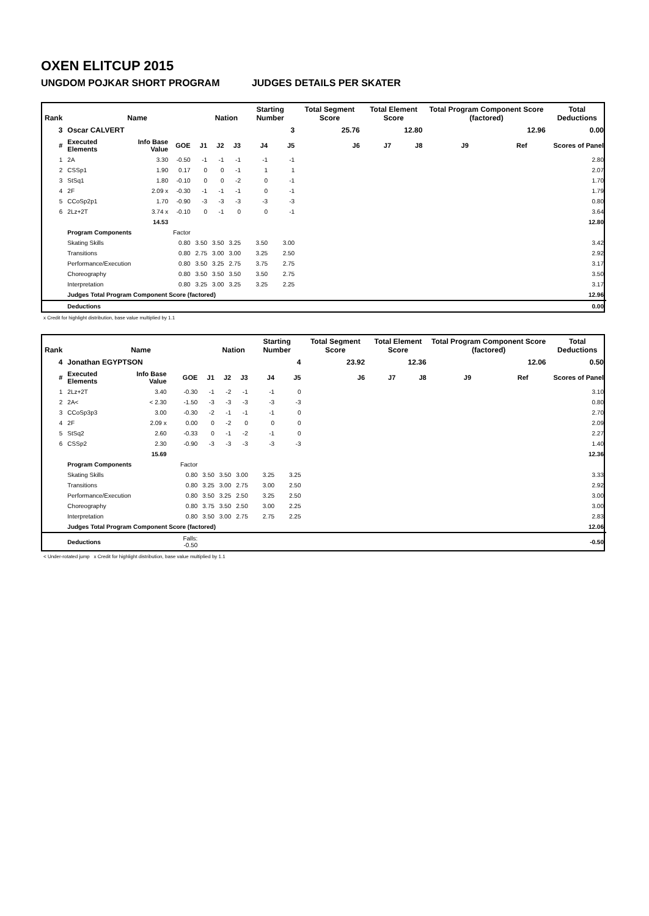OXEN ELITCUP 2015
UNGDOM POJKAR SHORT PROGRAM JUDGES DETAILS PER SKATER
| Rank | Name | | | | Nation | | Starting Number | | Total Segment Score | Total Element Score | | Total Program Component Score (factored) | | | Total Deductions |
| --- | --- | --- | --- | --- | --- | --- | --- | --- | --- | --- | --- | --- | --- | --- | --- |
| 3 | Oscar CALVERT | | | | | | 3 | | 25.76 | 12.80 | | 12.96 | | | 0.00 |
| # | Executed Elements | Info Base Value | GOE | J1 | J2 | J3 | J4 | J5 | J6 | J7 | J8 | J9 | Ref | | Scores of Panel |
| 1 | 2A | 3.30 | -0.50 | -1 | -1 | -1 | -1 | -1 | | | | | | | 2.80 |
| 2 | CSSp1 | 1.90 | 0.17 | 0 | 0 | -1 | 1 | 1 | | | | | | | 2.07 |
| 3 | StSq1 | 1.80 | -0.10 | 0 | 0 | -2 | 0 | -1 | | | | | | | 1.70 |
| 4 | 2F | 2.09 x | -0.30 | -1 | -1 | -1 | 0 | -1 | | | | | | | 1.79 |
| 5 | CCoSp2p1 | 1.70 | -0.90 | -3 | -3 | -3 | -3 | -3 | | | | | | | 0.80 |
| 6 | 2Lz+2T | 3.74 x | -0.10 | 0 | -1 | 0 | 0 | -1 | | | | | | | 3.64 |
| | | 14.53 | | | | | | | | | | | | | 12.80 |
| | Program Components | | Factor | | | | | | | | | | | | |
| | Skating Skills | | 0.80 | 3.50 | 3.50 | 3.25 | 3.50 | 3.00 | | | | | | | 3.42 |
| | Transitions | | 0.80 | 2.75 | 3.00 | 3.00 | 3.25 | 2.50 | | | | | | | 2.92 |
| | Performance/Execution | | 0.80 | 3.50 | 3.25 | 2.75 | 3.75 | 2.75 | | | | | | | 3.17 |
| | Choreography | | 0.80 | 3.50 | 3.50 | 3.50 | 3.50 | 2.75 | | | | | | | 3.50 |
| | Interpretation | | 0.80 | 3.25 | 3.00 | 3.25 | 3.25 | 2.25 | | | | | | | 3.17 |
| | Judges Total Program Component Score (factored) | | | | | | | | | | | | | | 12.96 |
| | Deductions | | | | | | | | | | | | | | 0.00 |
x Credit for highlight distribution, base value multiplied by 1.1
| Rank | Name | | | | Nation | | Starting Number | | Total Segment Score | Total Element Score | | Total Program Component Score (factored) | | | Total Deductions |
| --- | --- | --- | --- | --- | --- | --- | --- | --- | --- | --- | --- | --- | --- | --- | --- |
| 4 | Jonathan EGYPTSON | | | | | | 4 | | 23.92 | 12.36 | | 12.06 | | | 0.50 |
| # | Executed Elements | Info Base Value | GOE | J1 | J2 | J3 | J4 | J5 | J6 | J7 | J8 | J9 | Ref | | Scores of Panel |
| 1 | 2Lz+2T | 3.40 | -0.30 | -1 | -2 | -1 | -1 | 0 | | | | | | | 3.10 |
| 2 | 2A< | < 2.30 | -1.50 | -3 | -3 | -3 | -3 | -3 | | | | | | | 0.80 |
| 3 | CCoSp3p3 | 3.00 | -0.30 | -2 | -1 | -1 | -1 | 0 | | | | | | | 2.70 |
| 4 | 2F | 2.09 x | 0.00 | 0 | -2 | 0 | 0 | 0 | | | | | | | 2.09 |
| 5 | StSq2 | 2.60 | -0.33 | 0 | -1 | -2 | -1 | 0 | | | | | | | 2.27 |
| 6 | CSSp2 | 2.30 | -0.90 | -3 | -3 | -3 | -3 | -3 | | | | | | | 1.40 |
| | | 15.69 | | | | | | | | | | | | | 12.36 |
| | Program Components | | Factor | | | | | | | | | | | | |
| | Skating Skills | | 0.80 | 3.50 | 3.50 | 3.00 | 3.25 | 3.25 | | | | | | | 3.33 |
| | Transitions | | 0.80 | 3.25 | 3.00 | 2.75 | 3.00 | 2.50 | | | | | | | 2.92 |
| | Performance/Execution | | 0.80 | 3.50 | 3.25 | 2.50 | 3.25 | 2.50 | | | | | | | 3.00 |
| | Choreography | | 0.80 | 3.75 | 3.50 | 2.50 | 3.00 | 2.25 | | | | | | | 3.00 |
| | Interpretation | | 0.80 | 3.50 | 3.00 | 2.75 | 2.75 | 2.25 | | | | | | | 2.83 |
| | Judges Total Program Component Score (factored) | | | | | | | | | | | | | | 12.06 |
| | Deductions | | Falls: -0.50 | | | | | | | | | | | | -0.50 |
< Under-rotated jump x Credit for highlight distribution, base value multiplied by 1.1